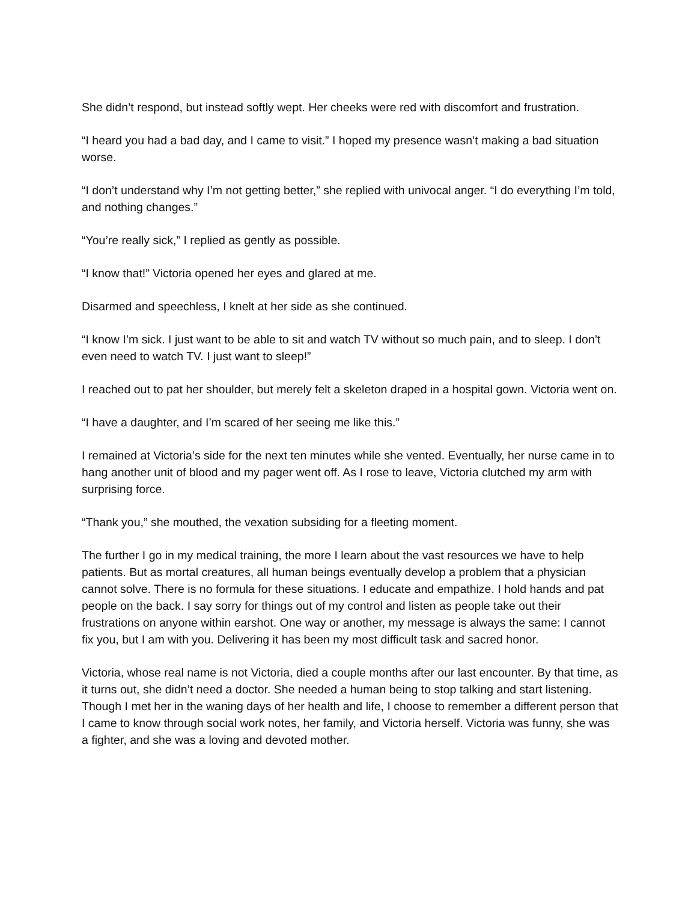She didn’t respond, but instead softly wept. Her cheeks were red with discomfort and frustration.
“I heard you had a bad day, and I came to visit.” I hoped my presence wasn’t making a bad situation worse.
“I don’t understand why I’m not getting better,” she replied with univocal anger. “I do everything I’m told, and nothing changes.”
“You’re really sick,” I replied as gently as possible.
“I know that!” Victoria opened her eyes and glared at me.
Disarmed and speechless, I knelt at her side as she continued.
“I know I’m sick. I just want to be able to sit and watch TV without so much pain, and to sleep. I don’t even need to watch TV. I just want to sleep!”
I reached out to pat her shoulder, but merely felt a skeleton draped in a hospital gown. Victoria went on.
“I have a daughter, and I’m scared of her seeing me like this.”
I remained at Victoria’s side for the next ten minutes while she vented. Eventually, her nurse came in to hang another unit of blood and my pager went off. As I rose to leave, Victoria clutched my arm with surprising force.
“Thank you,” she mouthed, the vexation subsiding for a fleeting moment.
The further I go in my medical training, the more I learn about the vast resources we have to help patients. But as mortal creatures, all human beings eventually develop a problem that a physician cannot solve. There is no formula for these situations. I educate and empathize. I hold hands and pat people on the back. I say sorry for things out of my control and listen as people take out their frustrations on anyone within earshot. One way or another, my message is always the same: I cannot fix you, but I am with you. Delivering it has been my most difficult task and sacred honor.
Victoria, whose real name is not Victoria, died a couple months after our last encounter. By that time, as it turns out, she didn’t need a doctor. She needed a human being to stop talking and start listening. Though I met her in the waning days of her health and life, I choose to remember a different person that I came to know through social work notes, her family, and Victoria herself. Victoria was funny, she was a fighter, and she was a loving and devoted mother.